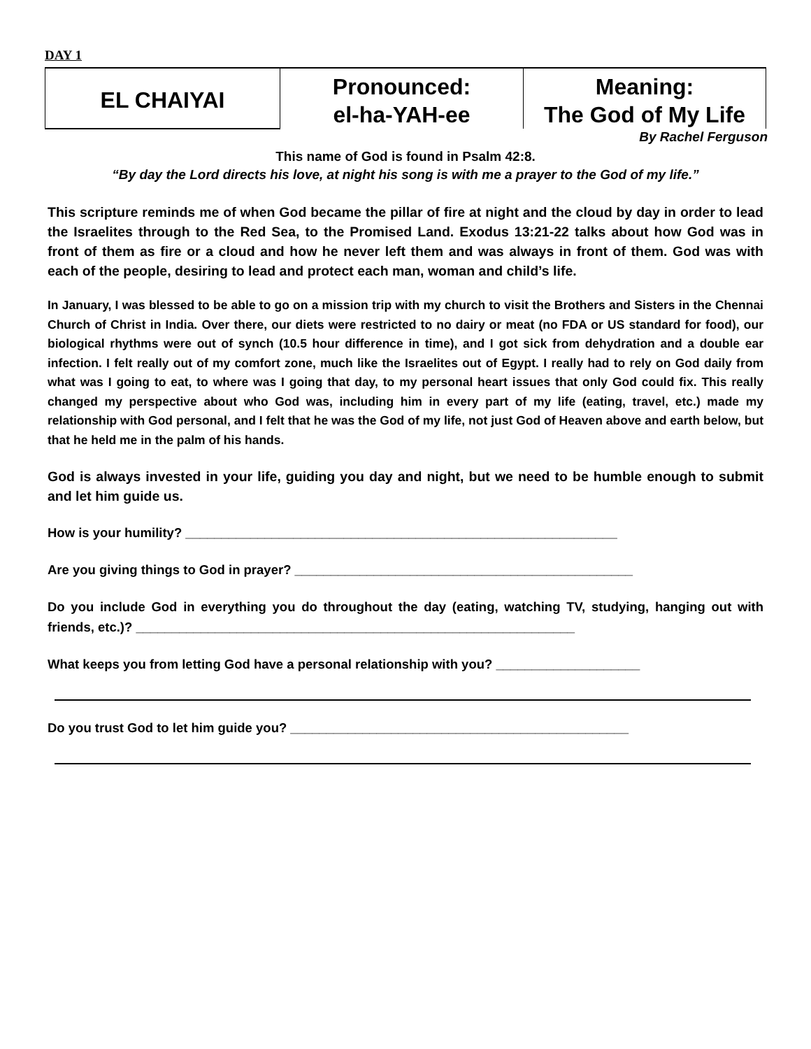DAY 1
| EL CHAIYAI | Pronounced: el-ha-YAH-ee | Meaning: The God of My Life |
By Rachel Ferguson
This name of God is found in Psalm 42:8.
“By day the Lord directs his love, at night his song is with me a prayer to the God of my life.”
This scripture reminds me of when God became the pillar of fire at night and the cloud by day in order to lead the Israelites through to the Red Sea, to the Promised Land. Exodus 13:21-22 talks about how God was in front of them as fire or a cloud and how he never left them and was always in front of them. God was with each of the people, desiring to lead and protect each man, woman and child’s life.
In January, I was blessed to be able to go on a mission trip with my church to visit the Brothers and Sisters in the Chennai Church of Christ in India. Over there, our diets were restricted to no dairy or meat (no FDA or US standard for food), our biological rhythms were out of synch (10.5 hour difference in time), and I got sick from dehydration and a double ear infection. I felt really out of my comfort zone, much like the Israelites out of Egypt. I really had to rely on God daily from what was I going to eat, to where was I going that day, to my personal heart issues that only God could fix. This really changed my perspective about who God was, including him in every part of my life (eating, travel, etc.) made my relationship with God personal, and I felt that he was the God of my life, not just God of Heaven above and earth below, but that he held me in the palm of his hands.
God is always invested in your life, guiding you day and night, but we need to be humble enough to submit and let him guide us.
How is your humility? ____________________________________________________________
Are you giving things to God in prayer? _______________________________________________
Do you include God in everything you do throughout the day (eating, watching TV, studying, hanging out with friends, etc.)? _____________________________________________________________
What keeps you from letting God have a personal relationship with you? ____________________
Do you trust God to let him guide you? _______________________________________________